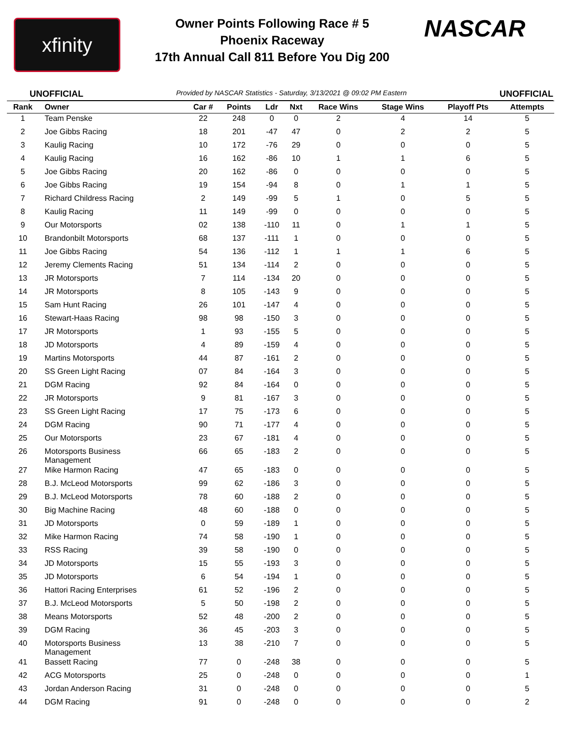xfinity
Owner Points Following Race # 5
Phoenix Raceway
17th Annual Call 811 Before You Dig 200
NASCAR
UNOFFICIAL Provided by NASCAR Statistics - Saturday, 3/13/2021 @ 09:02 PM Eastern UNOFFICIAL
| Rank | Owner | Car # | Points | Ldr | Nxt | Race Wins | Stage Wins | Playoff Pts | Attempts |
| --- | --- | --- | --- | --- | --- | --- | --- | --- | --- |
| 1 | Team Penske | 22 | 248 | 0 | 0 | 2 | 4 | 14 | 5 |
| 2 | Joe Gibbs Racing | 18 | 201 | -47 | 47 | 0 | 2 | 2 | 5 |
| 3 | Kaulig Racing | 10 | 172 | -76 | 29 | 0 | 0 | 0 | 5 |
| 4 | Kaulig Racing | 16 | 162 | -86 | 10 | 1 | 1 | 6 | 5 |
| 5 | Joe Gibbs Racing | 20 | 162 | -86 | 0 | 0 | 0 | 0 | 5 |
| 6 | Joe Gibbs Racing | 19 | 154 | -94 | 8 | 0 | 1 | 1 | 5 |
| 7 | Richard Childress Racing | 2 | 149 | -99 | 5 | 1 | 0 | 5 | 5 |
| 8 | Kaulig Racing | 11 | 149 | -99 | 0 | 0 | 0 | 0 | 5 |
| 9 | Our Motorsports | 02 | 138 | -110 | 11 | 0 | 1 | 1 | 5 |
| 10 | Brandonbilt Motorsports | 68 | 137 | -111 | 1 | 0 | 0 | 0 | 5 |
| 11 | Joe Gibbs Racing | 54 | 136 | -112 | 1 | 1 | 1 | 6 | 5 |
| 12 | Jeremy Clements Racing | 51 | 134 | -114 | 2 | 0 | 0 | 0 | 5 |
| 13 | JR Motorsports | 7 | 114 | -134 | 20 | 0 | 0 | 0 | 5 |
| 14 | JR Motorsports | 8 | 105 | -143 | 9 | 0 | 0 | 0 | 5 |
| 15 | Sam Hunt Racing | 26 | 101 | -147 | 4 | 0 | 0 | 0 | 5 |
| 16 | Stewart-Haas Racing | 98 | 98 | -150 | 3 | 0 | 0 | 0 | 5 |
| 17 | JR Motorsports | 1 | 93 | -155 | 5 | 0 | 0 | 0 | 5 |
| 18 | JD Motorsports | 4 | 89 | -159 | 4 | 0 | 0 | 0 | 5 |
| 19 | Martins Motorsports | 44 | 87 | -161 | 2 | 0 | 0 | 0 | 5 |
| 20 | SS Green Light Racing | 07 | 84 | -164 | 3 | 0 | 0 | 0 | 5 |
| 21 | DGM Racing | 92 | 84 | -164 | 0 | 0 | 0 | 0 | 5 |
| 22 | JR Motorsports | 9 | 81 | -167 | 3 | 0 | 0 | 0 | 5 |
| 23 | SS Green Light Racing | 17 | 75 | -173 | 6 | 0 | 0 | 0 | 5 |
| 24 | DGM Racing | 90 | 71 | -177 | 4 | 0 | 0 | 0 | 5 |
| 25 | Our Motorsports | 23 | 67 | -181 | 4 | 0 | 0 | 0 | 5 |
| 26 | Motorsports Business Management | 66 | 65 | -183 | 2 | 0 | 0 | 0 | 5 |
| 27 | Mike Harmon Racing | 47 | 65 | -183 | 0 | 0 | 0 | 0 | 5 |
| 28 | B.J. McLeod Motorsports | 99 | 62 | -186 | 3 | 0 | 0 | 0 | 5 |
| 29 | B.J. McLeod Motorsports | 78 | 60 | -188 | 2 | 0 | 0 | 0 | 5 |
| 30 | Big Machine Racing | 48 | 60 | -188 | 0 | 0 | 0 | 0 | 5 |
| 31 | JD Motorsports | 0 | 59 | -189 | 1 | 0 | 0 | 0 | 5 |
| 32 | Mike Harmon Racing | 74 | 58 | -190 | 1 | 0 | 0 | 0 | 5 |
| 33 | RSS Racing | 39 | 58 | -190 | 0 | 0 | 0 | 0 | 5 |
| 34 | JD Motorsports | 15 | 55 | -193 | 3 | 0 | 0 | 0 | 5 |
| 35 | JD Motorsports | 6 | 54 | -194 | 1 | 0 | 0 | 0 | 5 |
| 36 | Hattori Racing Enterprises | 61 | 52 | -196 | 2 | 0 | 0 | 0 | 5 |
| 37 | B.J. McLeod Motorsports | 5 | 50 | -198 | 2 | 0 | 0 | 0 | 5 |
| 38 | Means Motorsports | 52 | 48 | -200 | 2 | 0 | 0 | 0 | 5 |
| 39 | DGM Racing | 36 | 45 | -203 | 3 | 0 | 0 | 0 | 5 |
| 40 | Motorsports Business Management | 13 | 38 | -210 | 7 | 0 | 0 | 0 | 5 |
| 41 | Bassett Racing | 77 | 0 | -248 | 38 | 0 | 0 | 0 | 5 |
| 42 | ACG Motorsports | 25 | 0 | -248 | 0 | 0 | 0 | 0 | 1 |
| 43 | Jordan Anderson Racing | 31 | 0 | -248 | 0 | 0 | 0 | 0 | 5 |
| 44 | DGM Racing | 91 | 0 | -248 | 0 | 0 | 0 | 0 | 2 |